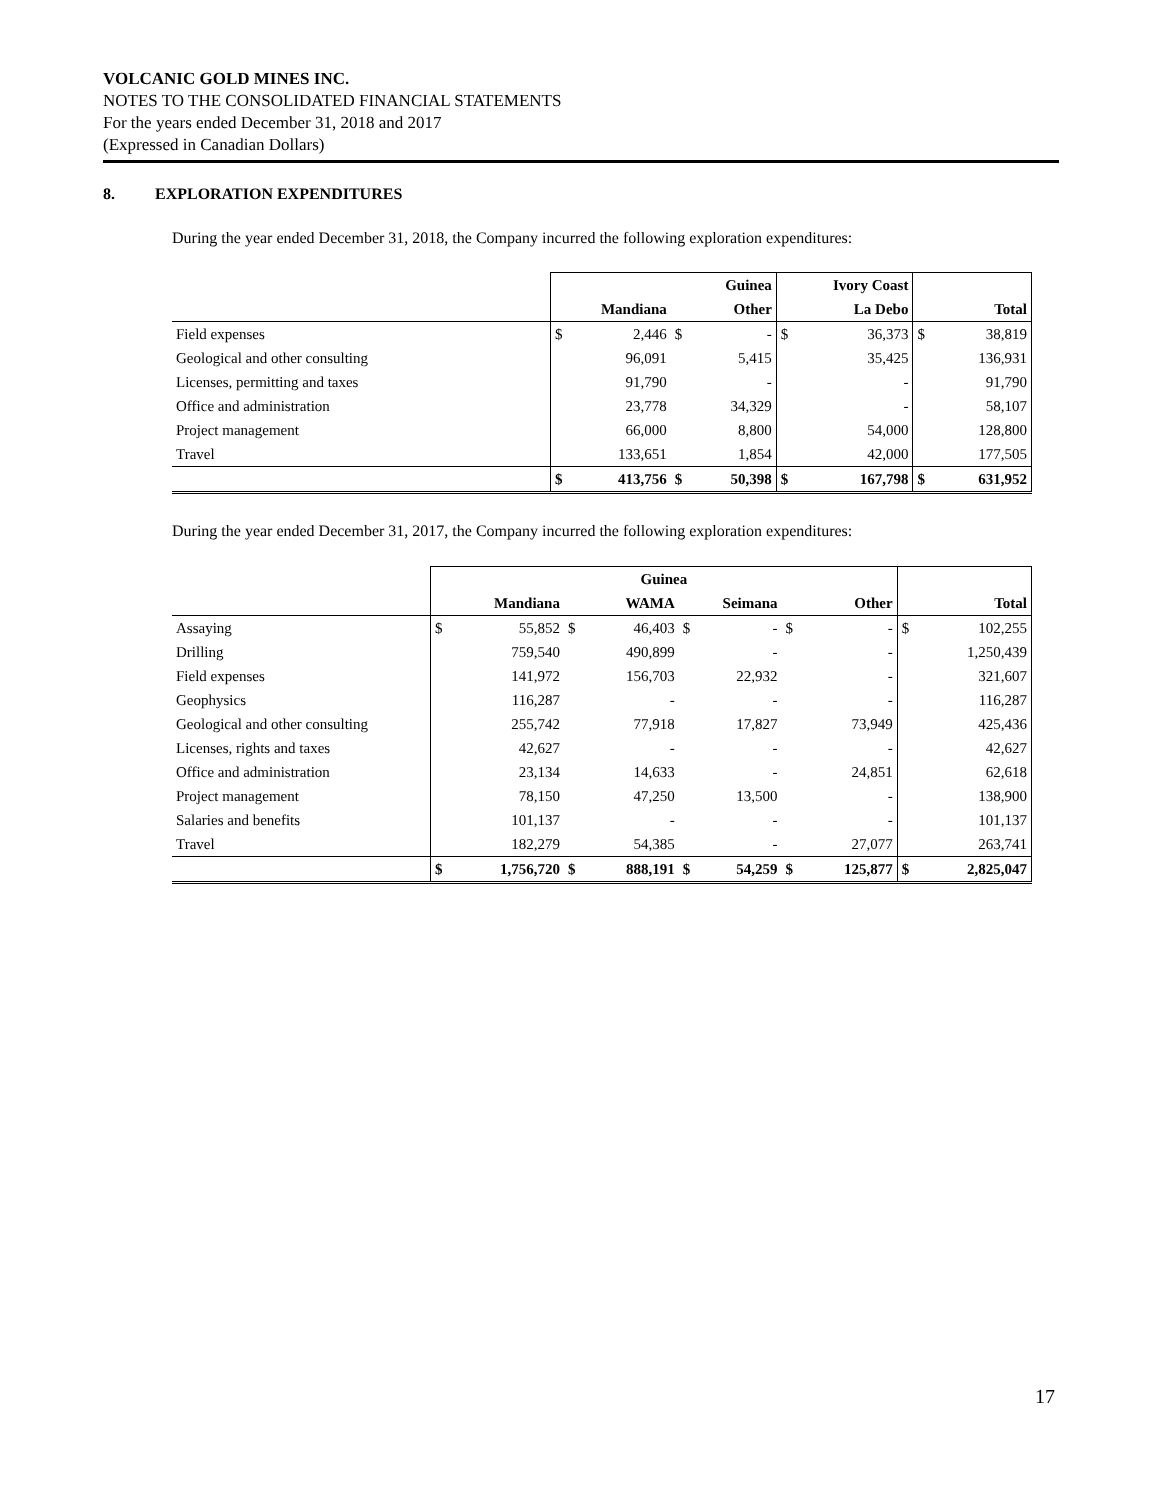VOLCANIC GOLD MINES INC.
NOTES TO THE CONSOLIDATED FINANCIAL STATEMENTS
For the years ended December 31, 2018 and 2017
(Expressed in Canadian Dollars)
8. EXPLORATION EXPENDITURES
During the year ended December 31, 2018, the Company incurred the following exploration expenditures:
| | Guinea | | | | Ivory Coast | | | |
| | Mandiana | | Other | | La Debo | | Total | |
| Field expenses | $ | 2,446 | $ | - | $ | 36,373 | $ | 38,819 |
| Geological and other consulting | | 96,091 | | 5,415 | | 35,425 | | 136,931 |
| Licenses, permitting and taxes | | 91,790 | | - | | - | | 91,790 |
| Office and administration | | 23,778 | | 34,329 | | - | | 58,107 |
| Project management | | 66,000 | | 8,800 | | 54,000 | | 128,800 |
| Travel | | 133,651 | | 1,854 | | 42,000 | | 177,505 |
| | $ | 413,756 | $ | 50,398 | $ | 167,798 | $ | 631,952 |
During the year ended December 31, 2017, the Company incurred the following exploration expenditures:
| | Guinea | | | | | | | | | |
| | Mandiana | | WAMA | | Seimana | | Other | | Total | |
| Assaying | $ | 55,852 | $ | 46,403 | $ | - | $ | - | $ | 102,255 |
| Drilling | | 759,540 | | 490,899 | | - | | - | | 1,250,439 |
| Field expenses | | 141,972 | | 156,703 | | 22,932 | | - | | 321,607 |
| Geophysics | | 116,287 | | - | | - | | - | | 116,287 |
| Geological and other consulting | | 255,742 | | 77,918 | | 17,827 | | 73,949 | | 425,436 |
| Licenses, rights and taxes | | 42,627 | | - | | - | | - | | 42,627 |
| Office and administration | | 23,134 | | 14,633 | | - | | 24,851 | | 62,618 |
| Project management | | 78,150 | | 47,250 | | 13,500 | | - | | 138,900 |
| Salaries and benefits | | 101,137 | | - | | - | | - | | 101,137 |
| Travel | | 182,279 | | 54,385 | | - | | 27,077 | | 263,741 |
| | $ | 1,756,720 | $ | 888,191 | $ | 54,259 | $ | 125,877 | $ | 2,825,047 |
17